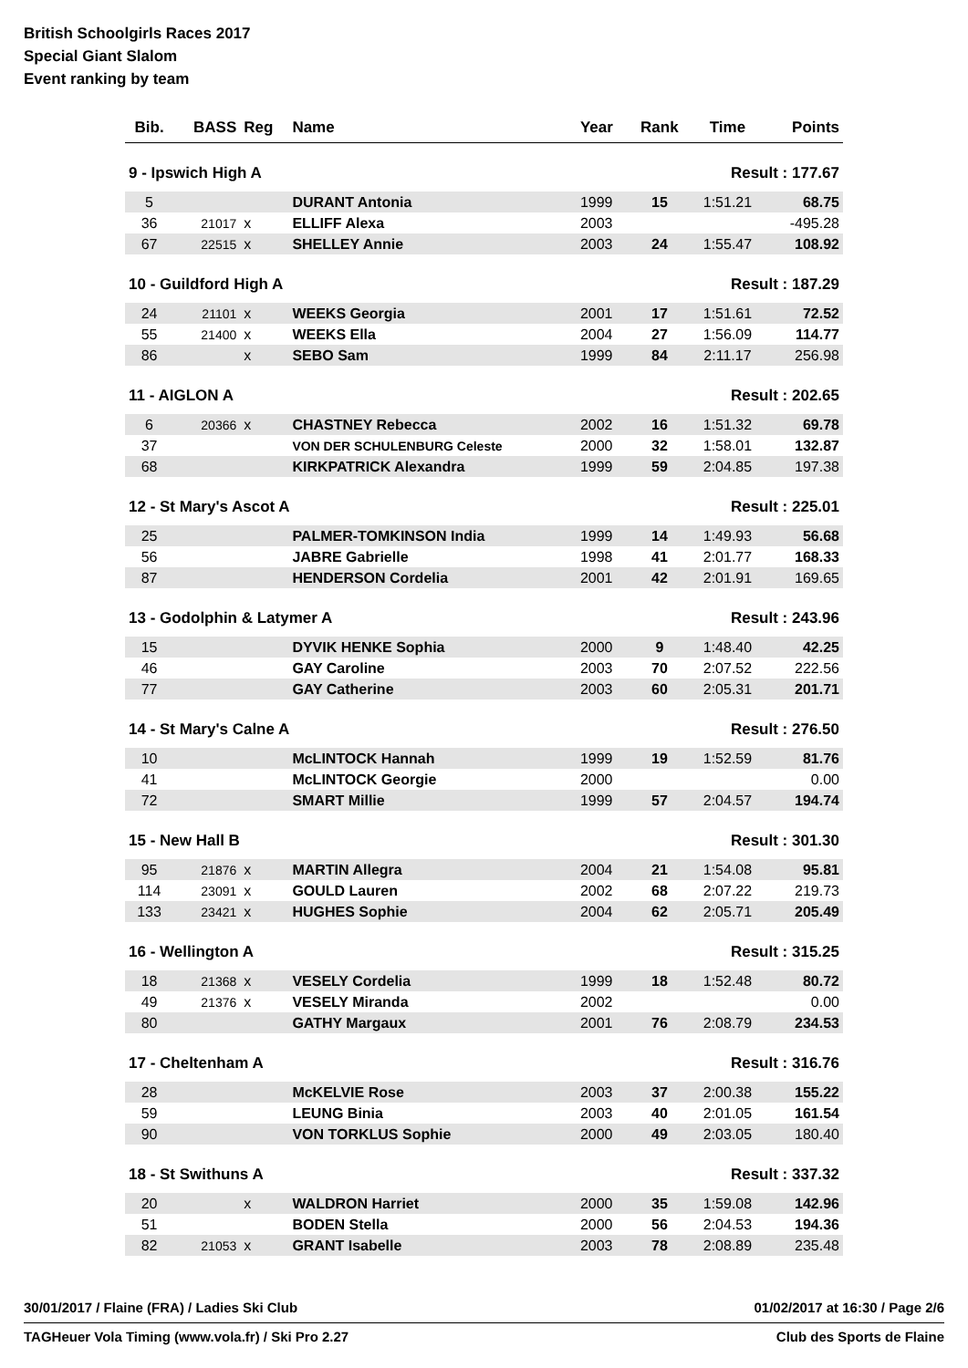British Schoolgirls Races 2017
Special Giant Slalom
Event ranking by team
| Bib. | BASS | Reg | Name | Year | Rank | Time | Points |
| --- | --- | --- | --- | --- | --- | --- | --- |
| 9 - Ipswich High A | | | | | | Result : 177.67 | |
| 5 | | | DURANT Antonia | 1999 | 15 | 1:51.21 | 68.75 |
| 36 | 21017 | x | ELLIFF Alexa | 2003 | | | -495.28 |
| 67 | 22515 | x | SHELLEY Annie | 2003 | 24 | 1:55.47 | 108.92 |
| 10 - Guildford High A | | | | | | Result : 187.29 | |
| 24 | 21101 | x | WEEKS Georgia | 2001 | 17 | 1:51.61 | 72.52 |
| 55 | 21400 | x | WEEKS Ella | 2004 | 27 | 1:56.09 | 114.77 |
| 86 | | x | SEBO Sam | 1999 | 84 | 2:11.17 | 256.98 |
| 11 - AIGLON A | | | | | | Result : 202.65 | |
| 6 | 20366 | x | CHASTNEY Rebecca | 2002 | 16 | 1:51.32 | 69.78 |
| 37 | | | VON DER SCHULENBURG Celeste | 2000 | 32 | 1:58.01 | 132.87 |
| 68 | | | KIRKPATRICK Alexandra | 1999 | 59 | 2:04.85 | 197.38 |
| 12 - St Mary's Ascot A | | | | | | Result : 225.01 | |
| 25 | | | PALMER-TOMKINSON India | 1999 | 14 | 1:49.93 | 56.68 |
| 56 | | | JABRE Gabrielle | 1998 | 41 | 2:01.77 | 168.33 |
| 87 | | | HENDERSON Cordelia | 2001 | 42 | 2:01.91 | 169.65 |
| 13 - Godolphin & Latymer A | | | | | | Result : 243.96 | |
| 15 | | | DYVIK HENKE Sophia | 2000 | 9 | 1:48.40 | 42.25 |
| 46 | | | GAY Caroline | 2003 | 70 | 2:07.52 | 222.56 |
| 77 | | | GAY Catherine | 2003 | 60 | 2:05.31 | 201.71 |
| 14 - St Mary's Calne A | | | | | | Result : 276.50 | |
| 10 | | | McLINTOCK Hannah | 1999 | 19 | 1:52.59 | 81.76 |
| 41 | | | McLINTOCK Georgie | 2000 | | | 0.00 |
| 72 | | | SMART Millie | 1999 | 57 | 2:04.57 | 194.74 |
| 15 - New Hall B | | | | | | Result : 301.30 | |
| 95 | 21876 | x | MARTIN Allegra | 2004 | 21 | 1:54.08 | 95.81 |
| 114 | 23091 | x | GOULD Lauren | 2002 | 68 | 2:07.22 | 219.73 |
| 133 | 23421 | x | HUGHES Sophie | 2004 | 62 | 2:05.71 | 205.49 |
| 16 - Wellington A | | | | | | Result : 315.25 | |
| 18 | 21368 | x | VESELY Cordelia | 1999 | 18 | 1:52.48 | 80.72 |
| 49 | 21376 | x | VESELY Miranda | 2002 | | | 0.00 |
| 80 | | | GATHY Margaux | 2001 | 76 | 2:08.79 | 234.53 |
| 17 - Cheltenham A | | | | | | Result : 316.76 | |
| 28 | | | McKELVIE Rose | 2003 | 37 | 2:00.38 | 155.22 |
| 59 | | | LEUNG Binia | 2003 | 40 | 2:01.05 | 161.54 |
| 90 | | | VON TORKLUS Sophie | 2000 | 49 | 2:03.05 | 180.40 |
| 18 - St Swithuns A | | | | | | Result : 337.32 | |
| 20 | | x | WALDRON Harriet | 2000 | 35 | 1:59.08 | 142.96 |
| 51 | | | BODEN Stella | 2000 | 56 | 2:04.53 | 194.36 |
| 82 | 21053 | x | GRANT Isabelle | 2003 | 78 | 2:08.89 | 235.48 |
30/01/2017 / Flaine (FRA) / Ladies Ski Club 01/02/2017 at 16:30 / Page 2/6
TAGHeuer Vola Timing (www.vola.fr) / Ski Pro 2.27 Club des Sports de Flaine